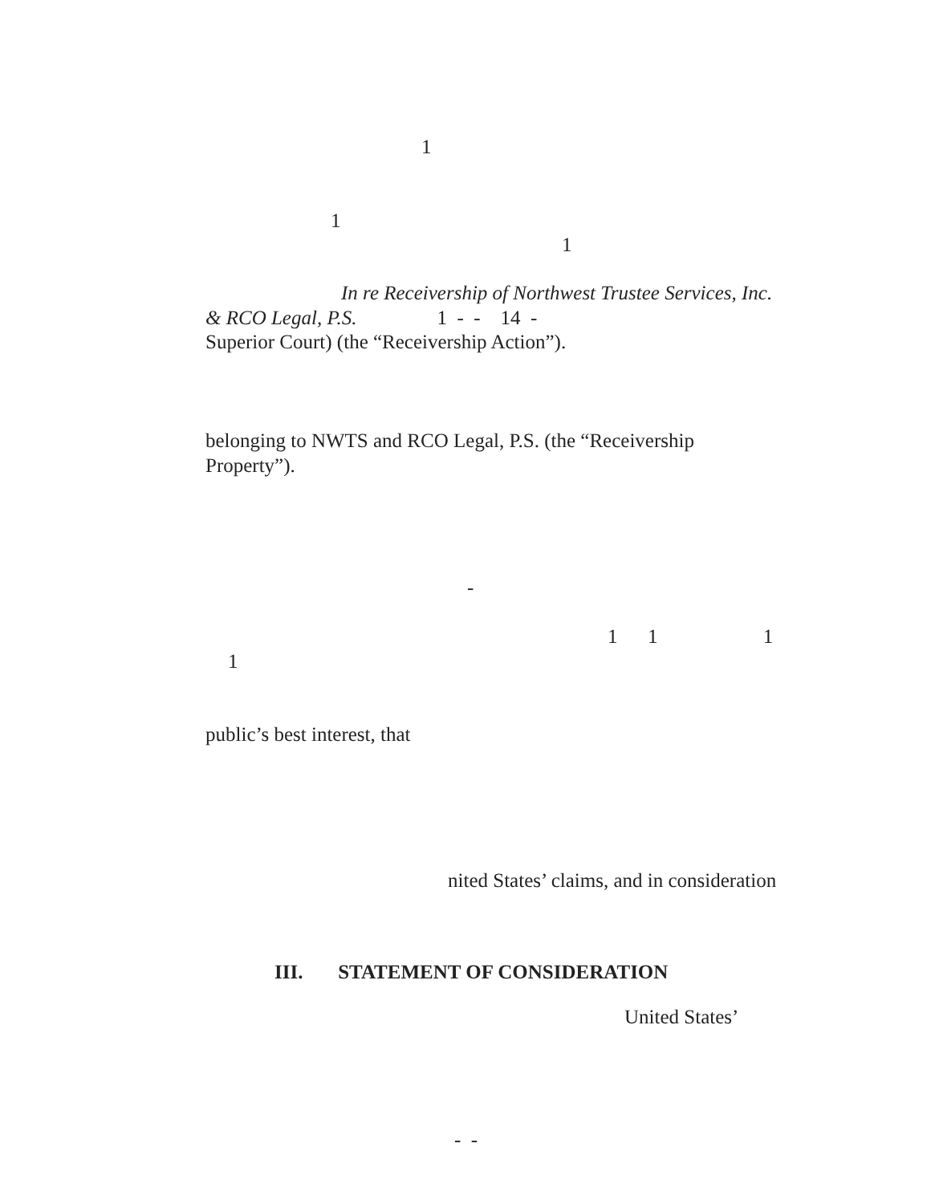1
1
1
In re Receivership of Northwest Trustee Services, Inc.
& RCO Legal, P.S. 1 - - 14 -
Superior Court) (the “Receivership Action”).
belonging to NWTS and RCO Legal, P.S. (the “Receivership
Property”).
-
1 1 1
1
public’s best interest, that
nited States’ claims, and in consideration
III. STATEMENT OF CONSIDERATION
United States’
- -